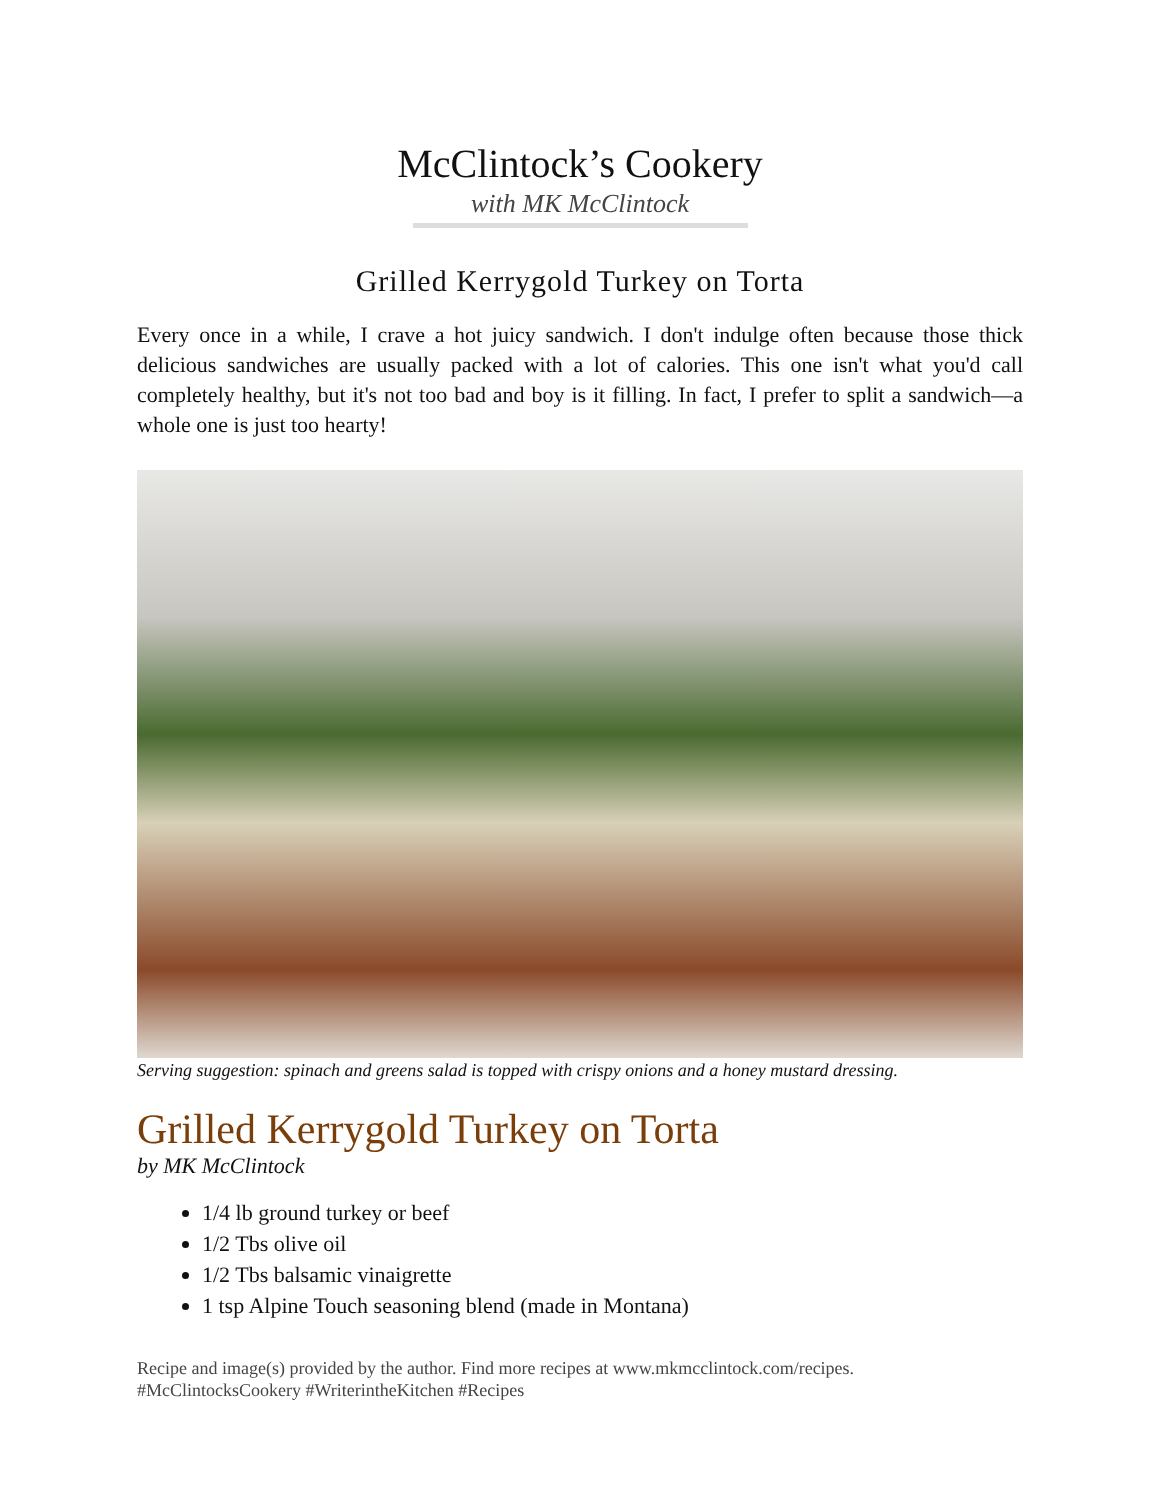McClintock’s Cookery
with MK McClintock
Grilled Kerrygold Turkey on Torta
Every once in a while, I crave a hot juicy sandwich. I don't indulge often because those thick delicious sandwiches are usually packed with a lot of calories. This one isn't what you'd call completely healthy, but it's not too bad and boy is it filling. In fact, I prefer to split a sandwich—a whole one is just too hearty!
Serving suggestion: spinach and greens salad is topped with crispy onions and a honey mustard dressing.
Grilled Kerrygold Turkey on Torta
by MK McClintock
1/4 lb ground turkey or beef
1/2 Tbs olive oil
1/2 Tbs balsamic vinaigrette
1 tsp Alpine Touch seasoning blend (made in Montana)
Recipe and image(s) provided by the author. Find more recipes at www.mkmcclintock.com/recipes.
#McClintocksCookery #WriterintheKitchen #Recipes